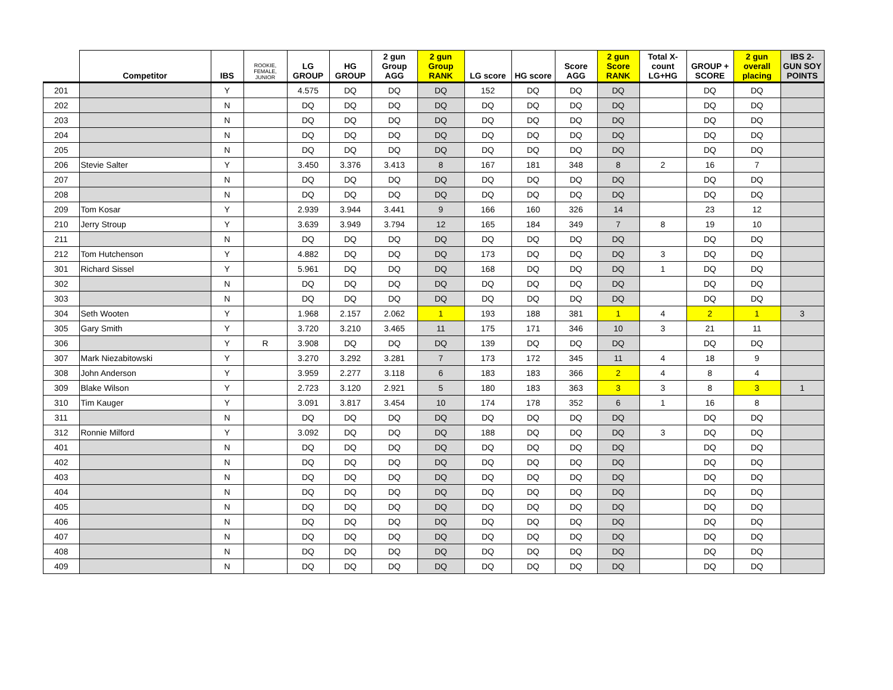| | Competitor | IBS | ROOKIE, FEMALE, JUNIOR | LG GROUP | HG GROUP | 2 gun Group AGG | 2 gun Group RANK | LG score | HG score | Score AGG | 2 gun Score RANK | Total X-count LG+HG | GROUP + SCORE | 2 gun overall placing | IBS 2-GUN SOY POINTS |
| --- | --- | --- | --- | --- | --- | --- | --- | --- | --- | --- | --- | --- | --- | --- | --- |
| 201 | | Y | | 4.575 | DQ | DQ | DQ | 152 | DQ | DQ | DQ | | DQ | DQ | |
| 202 | | N | | DQ | DQ | DQ | DQ | DQ | DQ | DQ | DQ | | DQ | DQ | |
| 203 | | N | | DQ | DQ | DQ | DQ | DQ | DQ | DQ | DQ | | DQ | DQ | |
| 204 | | N | | DQ | DQ | DQ | DQ | DQ | DQ | DQ | DQ | | DQ | DQ | |
| 205 | | N | | DQ | DQ | DQ | DQ | DQ | DQ | DQ | DQ | | DQ | DQ | |
| 206 | Stevie Salter | Y | | 3.450 | 3.376 | 3.413 | 8 | 167 | 181 | 348 | 8 | 2 | 16 | 7 | |
| 207 | | N | | DQ | DQ | DQ | DQ | DQ | DQ | DQ | DQ | | DQ | DQ | |
| 208 | | N | | DQ | DQ | DQ | DQ | DQ | DQ | DQ | DQ | | DQ | DQ | |
| 209 | Tom Kosar | Y | | 2.939 | 3.944 | 3.441 | 9 | 166 | 160 | 326 | 14 | | 23 | 12 | |
| 210 | Jerry Stroup | Y | | 3.639 | 3.949 | 3.794 | 12 | 165 | 184 | 349 | 7 | 8 | 19 | 10 | |
| 211 | | N | | DQ | DQ | DQ | DQ | DQ | DQ | DQ | DQ | | DQ | DQ | |
| 212 | Tom Hutchenson | Y | | 4.882 | DQ | DQ | DQ | 173 | DQ | DQ | DQ | 3 | DQ | DQ | |
| 301 | Richard Sissel | Y | | 5.961 | DQ | DQ | DQ | 168 | DQ | DQ | DQ | 1 | DQ | DQ | |
| 302 | | N | | DQ | DQ | DQ | DQ | DQ | DQ | DQ | DQ | | DQ | DQ | |
| 303 | | N | | DQ | DQ | DQ | DQ | DQ | DQ | DQ | DQ | | DQ | DQ | |
| 304 | Seth Wooten | Y | | 1.968 | 2.157 | 2.062 | 1 | 193 | 188 | 381 | 1 | 4 | 2 | 1 | 3 |
| 305 | Gary Smith | Y | | 3.720 | 3.210 | 3.465 | 11 | 175 | 171 | 346 | 10 | 3 | 21 | 11 | |
| 306 | | Y | R | 3.908 | DQ | DQ | DQ | 139 | DQ | DQ | DQ | | DQ | DQ | |
| 307 | Mark Niezabitowski | Y | | 3.270 | 3.292 | 3.281 | 7 | 173 | 172 | 345 | 11 | 4 | 18 | 9 | |
| 308 | John Anderson | Y | | 3.959 | 2.277 | 3.118 | 6 | 183 | 183 | 366 | 2 | 4 | 8 | 4 | |
| 309 | Blake Wilson | Y | | 2.723 | 3.120 | 2.921 | 5 | 180 | 183 | 363 | 3 | 3 | 8 | 3 | 1 |
| 310 | Tim Kauger | Y | | 3.091 | 3.817 | 3.454 | 10 | 174 | 178 | 352 | 6 | 1 | 16 | 8 | |
| 311 | | N | | DQ | DQ | DQ | DQ | DQ | DQ | DQ | DQ | | DQ | DQ | |
| 312 | Ronnie Milford | Y | | 3.092 | DQ | DQ | DQ | 188 | DQ | DQ | DQ | 3 | DQ | DQ | |
| 401 | | N | | DQ | DQ | DQ | DQ | DQ | DQ | DQ | DQ | | DQ | DQ | |
| 402 | | N | | DQ | DQ | DQ | DQ | DQ | DQ | DQ | DQ | | DQ | DQ | |
| 403 | | N | | DQ | DQ | DQ | DQ | DQ | DQ | DQ | DQ | | DQ | DQ | |
| 404 | | N | | DQ | DQ | DQ | DQ | DQ | DQ | DQ | DQ | | DQ | DQ | |
| 405 | | N | | DQ | DQ | DQ | DQ | DQ | DQ | DQ | DQ | | DQ | DQ | |
| 406 | | N | | DQ | DQ | DQ | DQ | DQ | DQ | DQ | DQ | | DQ | DQ | |
| 407 | | N | | DQ | DQ | DQ | DQ | DQ | DQ | DQ | DQ | | DQ | DQ | |
| 408 | | N | | DQ | DQ | DQ | DQ | DQ | DQ | DQ | DQ | | DQ | DQ | |
| 409 | | N | | DQ | DQ | DQ | DQ | DQ | DQ | DQ | DQ | | DQ | DQ | |